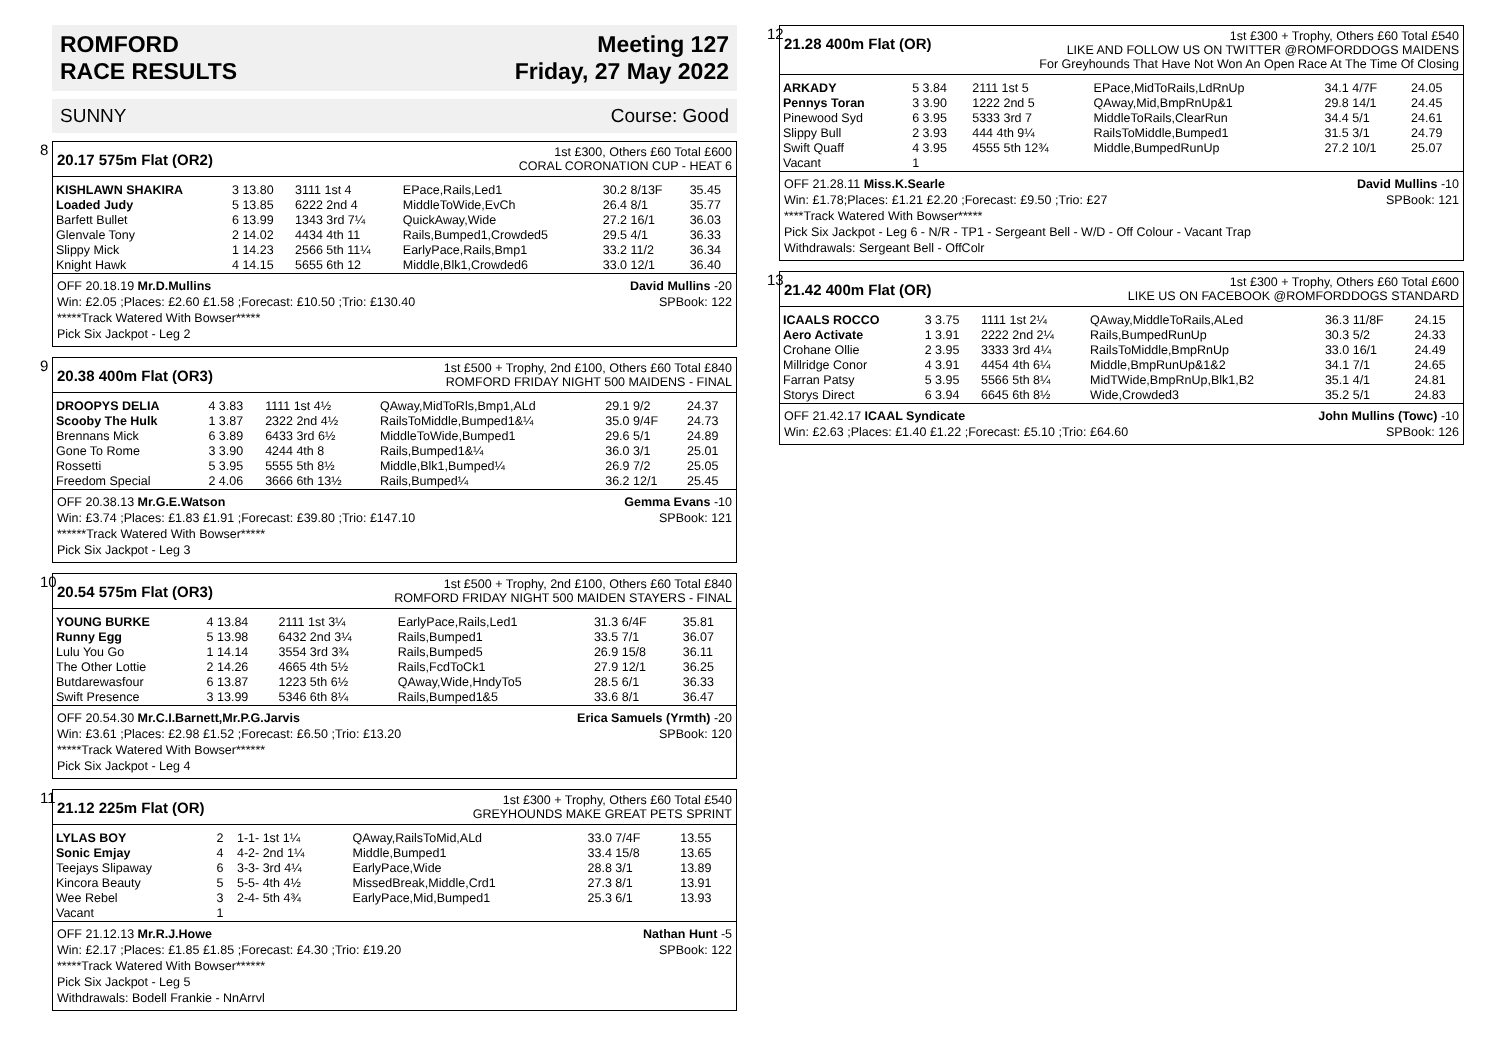ROMFORD
RACE RESULTS
Meeting 127
Friday, 27 May 2022
SUNNY Course: Good
8
20.17 575m Flat (OR2)
1st £300, Others £60 Total £600
CORAL CORONATION CUP - HEAT 6
| KISHLAWN SHAKIRA | 3 13.80 | 3111 1st 4 | EPace,Rails,Led1 | 30.2 8/13F | 35.45 |
| Loaded Judy | 5 13.85 | 6222 2nd 4 | MiddleToWide,EvCh | 26.4 8/1 | 35.77 |
| Barfett Bullet | 6 13.99 | 1343 3rd 7¼ | QuickAway,Wide | 27.2 16/1 | 36.03 |
| Glenvale Tony | 2 14.02 | 4434 4th 11 | Rails,Bumped1,Crowded5 | 29.5 4/1 | 36.33 |
| Slippy Mick | 1 14.23 | 2566 5th 11¼ | EarlyPace,Rails,Bmp1 | 33.2 11/2 | 36.34 |
| Knight Hawk | 4 14.15 | 5655 6th 12 | Middle,Blk1,Crowded6 | 33.0 12/1 | 36.40 |
David Mullins -20
SPBook: 122 OFF 20.18.19 Mr.D.Mullins
Win: £2.05 ;Places: £2.60 £1.58 ;Forecast: £10.50 ;Trio: £130.40
*****Track Watered With Bowser*****
Pick Six Jackpot - Leg 2
9
20.38 400m Flat (OR3)
1st £500 + Trophy, 2nd £100, Others £60 Total £840
ROMFORD FRIDAY NIGHT 500 MAIDENS - FINAL
| DROOPYS DELIA | 4 3.83 | 1111 1st 4½ | QAway,MidToRls,Bmp1,ALd | 29.1 9/2 | 24.37 |
| Scooby The Hulk | 1 3.87 | 2322 2nd 4½ | RailsToMiddle,Bumped1&¼ | 35.0 9/4F | 24.73 |
| Brennans Mick | 6 3.89 | 6433 3rd 6½ | MiddleToWide,Bumped1 | 29.6 5/1 | 24.89 |
| Gone To Rome | 3 3.90 | 4244 4th 8 | Rails,Bumped1&¼ | 36.0 3/1 | 25.01 |
| Rossetti | 5 3.95 | 5555 5th 8½ | Middle,Blk1,Bumped¼ | 26.9 7/2 | 25.05 |
| Freedom Special | 2 4.06 | 3666 6th 13½ | Rails,Bumped¼ | 36.2 12/1 | 25.45 |
Gemma Evans -10
SPBook: 121 OFF 20.38.13 Mr.G.E.Watson
Win: £3.74 ;Places: £1.83 £1.91 ;Forecast: £39.80 ;Trio: £147.10
******Track Watered With Bowser*****
Pick Six Jackpot - Leg 3
10
20.54 575m Flat (OR3)
1st £500 + Trophy, 2nd £100, Others £60 Total £840
ROMFORD FRIDAY NIGHT 500 MAIDEN STAYERS - FINAL
| YOUNG BURKE | 4 13.84 | 2111 1st 3¼ | EarlyPace,Rails,Led1 | 31.3 6/4F | 35.81 |
| Runny Egg | 5 13.98 | 6432 2nd 3¼ | Rails,Bumped1 | 33.5 7/1 | 36.07 |
| Lulu You Go | 1 14.14 | 3554 3rd 3¾ | Rails,Bumped5 | 26.9 15/8 | 36.11 |
| The Other Lottie | 2 14.26 | 4665 4th 5½ | Rails,FcdToCk1 | 27.9 12/1 | 36.25 |
| Butdarewasfour | 6 13.87 | 1223 5th 6½ | QAway,Wide,HndyTo5 | 28.5 6/1 | 36.33 |
| Swift Presence | 3 13.99 | 5346 6th 8¼ | Rails,Bumped1&5 | 33.6 8/1 | 36.47 |
Erica Samuels (Yrmth) -20
SPBook: 120 OFF 20.54.30 Mr.C.I.Barnett,Mr.P.G.Jarvis
Win: £3.61 ;Places: £2.98 £1.52 ;Forecast: £6.50 ;Trio: £13.20
*****Track Watered With Bowser******
Pick Six Jackpot - Leg 4
11
21.12 225m Flat (OR)
1st £300 + Trophy, Others £60 Total £540
GREYHOUNDS MAKE GREAT PETS SPRINT
| LYLAS BOY | 2 | 1-1- 1st 1¼ | QAway,RailsToMid,ALd | 33.0 7/4F | 13.55 |
| Sonic Emjay | 4 | 4-2- 2nd 1¼ | Middle,Bumped1 | 33.4 15/8 | 13.65 |
| Teejays Slipaway | 6 | 3-3- 3rd 4¼ | EarlyPace,Wide | 28.8 3/1 | 13.89 |
| Kincora Beauty | 5 | 5-5- 4th 4½ | MissedBreak,Middle,Crd1 | 27.3 8/1 | 13.91 |
| Wee Rebel | 3 | 2-4- 5th 4¾ | EarlyPace,Mid,Bumped1 | 25.3 6/1 | 13.93 |
| Vacant | 1 | | | | |
Nathan Hunt -5
SPBook: 122 OFF 21.12.13 Mr.R.J.Howe
Win: £2.17 ;Places: £1.85 £1.85 ;Forecast: £4.30 ;Trio: £19.20
*****Track Watered With Bowser******
Pick Six Jackpot - Leg 5
Withdrawals: Bodell Frankie - NnArrvl
12
21.28 400m Flat (OR)
1st £300 + Trophy, Others £60 Total £540
LIKE AND FOLLOW US ON TWITTER @ROMFORDDOGS MAIDENS
For Greyhounds That Have Not Won An Open Race At The Time Of Closing
| ARKADY | 5 3.84 | 2111 1st 5 | EPace,MidToRails,LdRnUp | 34.1 4/7F | 24.05 |
| Pennys Toran | 3 3.90 | 1222 2nd 5 | QAway,Mid,BmpRnUp&1 | 29.8 14/1 | 24.45 |
| Pinewood Syd | 6 3.95 | 5333 3rd 7 | MiddleToRails,ClearRun | 34.4 5/1 | 24.61 |
| Slippy Bull | 2 3.93 | 444 4th 9¼ | RailsToMiddle,Bumped1 | 31.5 3/1 | 24.79 |
| Swift Quaff | 4 3.95 | 4555 5th 12¾ | Middle,BumpedRunUp | 27.2 10/1 | 25.07 |
| Vacant | 1 | | | | |
David Mullins -10
SPBook: 121 OFF 21.28.11 Miss.K.Searle
Win: £1.78;Places: £1.21 £2.20 ;Forecast: £9.50 ;Trio: £27
****Track Watered With Bowser*****
Pick Six Jackpot - Leg 6 - N/R - TP1 - Sergeant Bell - W/D - Off Colour - Vacant Trap
Withdrawals: Sergeant Bell - OffColr
13
21.42 400m Flat (OR)
1st £300 + Trophy, Others £60 Total £600
LIKE US ON FACEBOOK @ROMFORDDOGS STANDARD
| ICAALS ROCCO | 3 3.75 | 1111 1st 2¼ | QAway,MiddleToRails,ALed | 36.3 11/8F | 24.15 |
| Aero Activate | 1 3.91 | 2222 2nd 2¼ | Rails,BumpedRunUp | 30.3 5/2 | 24.33 |
| Crohane Ollie | 2 3.95 | 3333 3rd 4¼ | RailsToMiddle,BmpRnUp | 33.0 16/1 | 24.49 |
| Millridge Conor | 4 3.91 | 4454 4th 6¼ | Middle,BmpRunUp&1&2 | 34.1 7/1 | 24.65 |
| Farran Patsy | 5 3.95 | 5566 5th 8¼ | MidTWide,BmpRnUp,Blk1,B2 | 35.1 4/1 | 24.81 |
| Storys Direct | 6 3.94 | 6645 6th 8½ | Wide,Crowded3 | 35.2 5/1 | 24.83 |
John Mullins (Towc) -10
SPBook: 126 OFF 21.42.17 ICAAL Syndicate
Win: £2.63 ;Places: £1.40 £1.22 ;Forecast: £5.10 ;Trio: £64.60